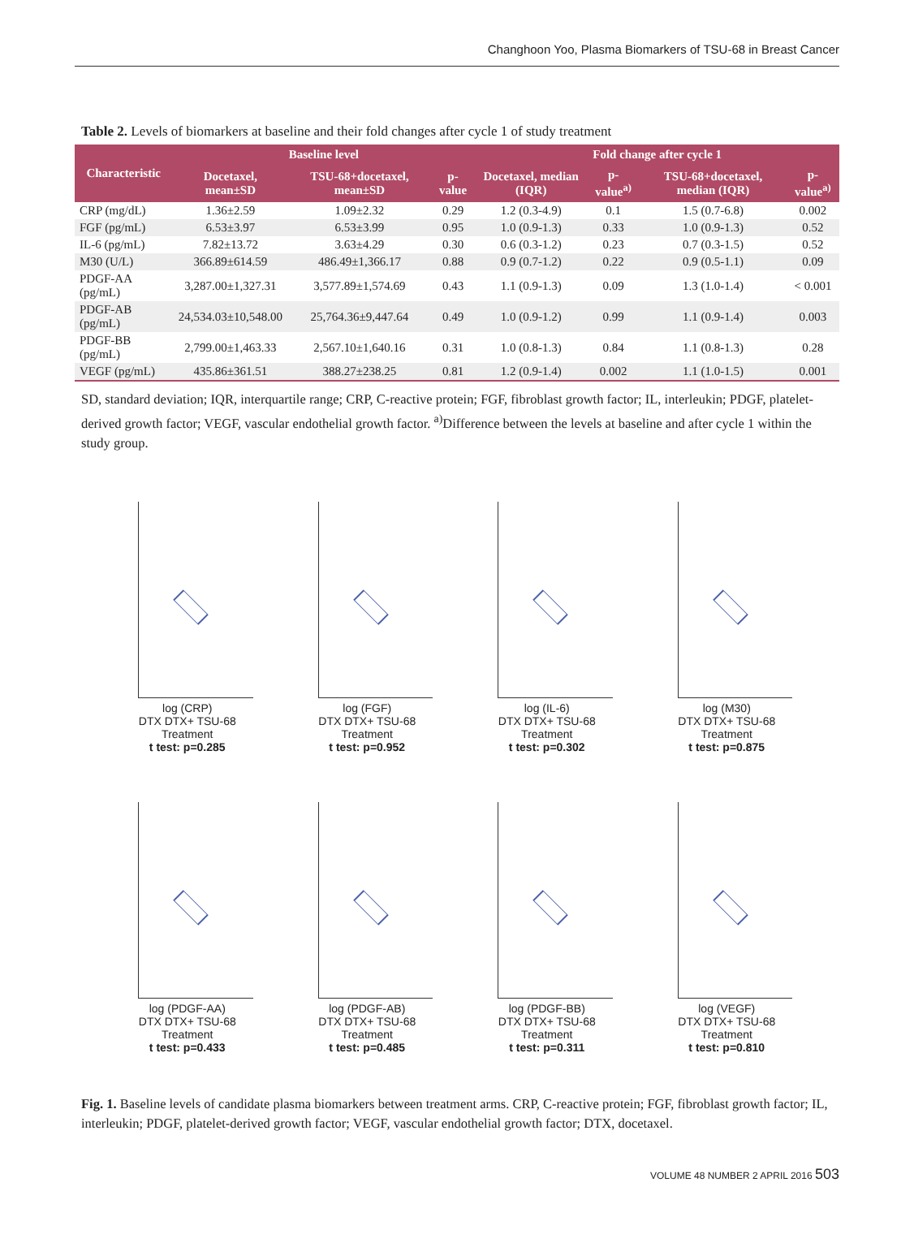Changhoon Yoo, Plasma Biomarkers of TSU-68 in Breast Cancer
Table 2. Levels of biomarkers at baseline and their fold changes after cycle 1 of study treatment
| Characteristic | Baseline level | | | Fold change after cycle 1 | | | |
| --- | --- | --- | --- | --- | --- | --- | --- |
| | Docetaxel, mean±SD | TSU-68+docetaxel, mean±SD | p-value | Docetaxel, median (IQR) | p-value<sup>a)</sup> | TSU-68+docetaxel, median (IQR) | p-value<sup>a)</sup> |
| CRP (mg/dL) | 1.36±2.59 | 1.09±2.32 | 0.29 | 1.2 (0.3-4.9) | 0.1 | 1.5 (0.7-6.8) | 0.002 |
| FGF (pg/mL) | 6.53±3.97 | 6.53±3.99 | 0.95 | 1.0 (0.9-1.3) | 0.33 | 1.0 (0.9-1.3) | 0.52 |
| IL-6 (pg/mL) | 7.82±13.72 | 3.63±4.29 | 0.30 | 0.6 (0.3-1.2) | 0.23 | 0.7 (0.3-1.5) | 0.52 |
| M30 (U/L) | 366.89±614.59 | 486.49±1,366.17 | 0.88 | 0.9 (0.7-1.2) | 0.22 | 0.9 (0.5-1.1) | 0.09 |
| PDGF-AA (pg/mL) | 3,287.00±1,327.31 | 3,577.89±1,574.69 | 0.43 | 1.1 (0.9-1.3) | 0.09 | 1.3 (1.0-1.4) | < 0.001 |
| PDGF-AB (pg/mL) | 24,534.03±10,548.00 | 25,764.36±9,447.64 | 0.49 | 1.0 (0.9-1.2) | 0.99 | 1.1 (0.9-1.4) | 0.003 |
| PDGF-BB (pg/mL) | 2,799.00±1,463.33 | 2,567.10±1,640.16 | 0.31 | 1.0 (0.8-1.3) | 0.84 | 1.1 (0.8-1.3) | 0.28 |
| VEGF (pg/mL) | 435.86±361.51 | 388.27±238.25 | 0.81 | 1.2 (0.9-1.4) | 0.002 | 1.1 (1.0-1.5) | 0.001 |
SD, standard deviation; IQR, interquartile range; CRP, C-reactive protein; FGF, fibroblast growth factor; IL, interleukin; PDGF, platelet-derived growth factor; VEGF, vascular endothelial growth factor. <sup>a)</sup>Difference between the levels at baseline and after cycle 1 within the study group.
log (CRP)
DTX DTX+ TSU-68
Treatment
t test: p=0.285
log (FGF)
DTX DTX+ TSU-68
Treatment
t test: p=0.952
log (IL-6)
DTX DTX+ TSU-68
Treatment
t test: p=0.302
log (M30)
DTX DTX+ TSU-68
Treatment
t test: p=0.875
log (PDGF-AA)
DTX DTX+ TSU-68
Treatment
t test: p=0.433
log (PDGF-AB)
DTX DTX+ TSU-68
Treatment
t test: p=0.485
log (PDGF-BB)
DTX DTX+ TSU-68
Treatment
t test: p=0.311
log (VEGF)
DTX DTX+ TSU-68
Treatment
t test: p=0.810
Fig. 1. Baseline levels of candidate plasma biomarkers between treatment arms. CRP, C-reactive protein; FGF, fibroblast growth factor; IL, interleukin; PDGF, platelet-derived growth factor; VEGF, vascular endothelial growth factor; DTX, docetaxel.
VOLUME 48 NUMBER 2 APRIL 2016 503